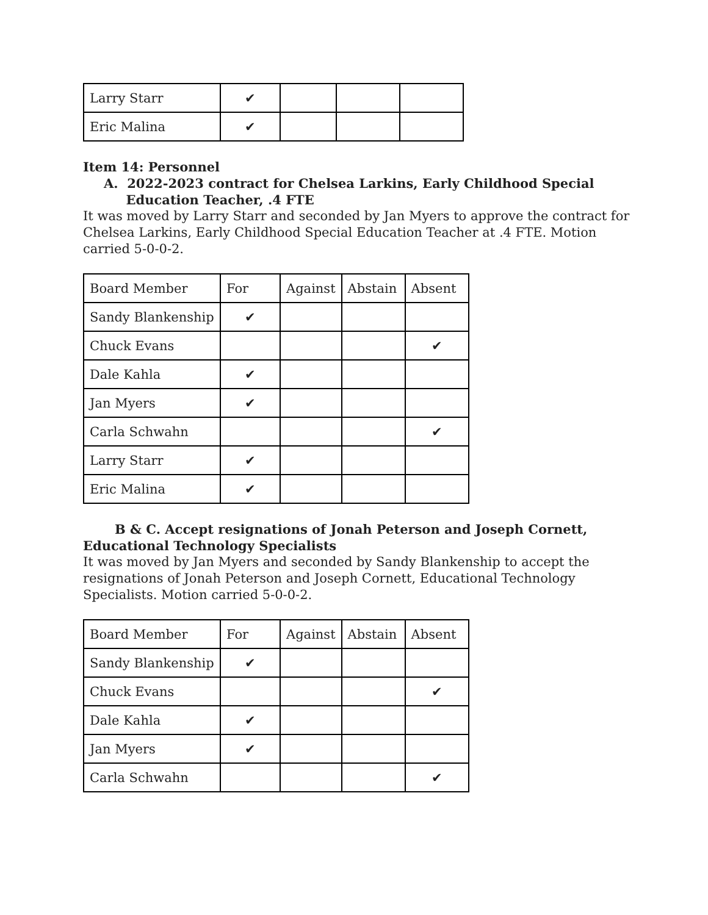| Larry Starr | ✔ | | | |
| Eric Malina | ✔ | | | |
Item 14: Personnel
A. 2022-2023 contract for Chelsea Larkins, Early Childhood Special
Education Teacher, .4 FTE
It was moved by Larry Starr and seconded by Jan Myers to approve the contract for Chelsea Larkins, Early Childhood Special Education Teacher at .4 FTE. Motion carried 5-0-0-2.
| Board Member | For | Against | Abstain | Absent |
| Sandy Blankenship | ✔ | | | |
| Chuck Evans | | | | ✔ |
| Dale Kahla | ✔ | | | |
| Jan Myers | ✔ | | | |
| Carla Schwahn | | | | ✔ |
| Larry Starr | ✔ | | | |
| Eric Malina | ✔ | | | |
B & C. Accept resignations of Jonah Peterson and Joseph Cornett,
Educational Technology Specialists
It was moved by Jan Myers and seconded by Sandy Blankenship to accept the resignations of Jonah Peterson and Joseph Cornett, Educational Technology Specialists. Motion carried 5-0-0-2.
| Board Member | For | Against | Abstain | Absent |
| Sandy Blankenship | ✔ | | | |
| Chuck Evans | | | | ✔ |
| Dale Kahla | ✔ | | | |
| Jan Myers | ✔ | | | |
| Carla Schwahn | | | | ✔ |